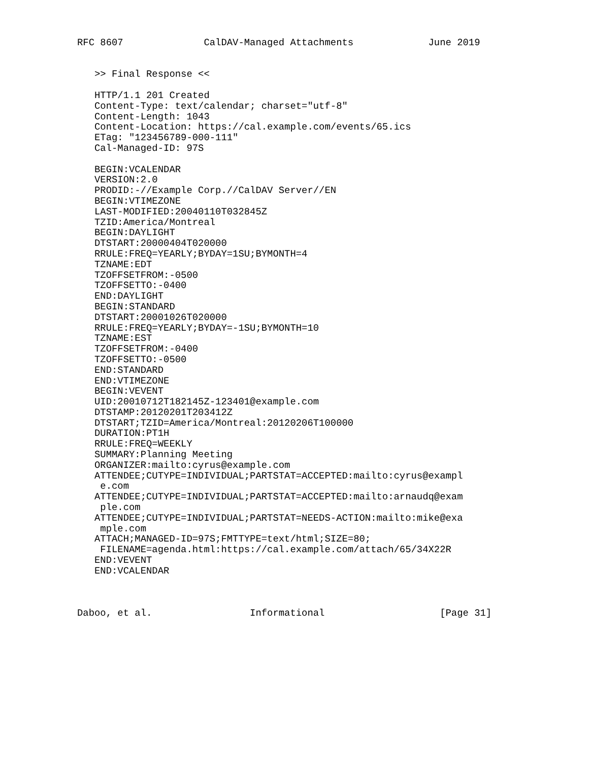RFC 8607              CalDAV-Managed Attachments             June 2019


   >> Final Response <<

   HTTP/1.1 201 Created
   Content-Type: text/calendar; charset="utf-8"
   Content-Length: 1043
   Content-Location: https://cal.example.com/events/65.ics
   ETag: "123456789-000-111"
   Cal-Managed-ID: 97S

   BEGIN:VCALENDAR
   VERSION:2.0
   PRODID:-//Example Corp.//CalDAV Server//EN
   BEGIN:VTIMEZONE
   LAST-MODIFIED:20040110T032845Z
   TZID:America/Montreal
   BEGIN:DAYLIGHT
   DTSTART:20000404T020000
   RRULE:FREQ=YEARLY;BYDAY=1SU;BYMONTH=4
   TZNAME:EDT
   TZOFFSETFROM:-0500
   TZOFFSETTO:-0400
   END:DAYLIGHT
   BEGIN:STANDARD
   DTSTART:20001026T020000
   RRULE:FREQ=YEARLY;BYDAY=-1SU;BYMONTH=10
   TZNAME:EST
   TZOFFSETFROM:-0400
   TZOFFSETTO:-0500
   END:STANDARD
   END:VTIMEZONE
   BEGIN:VEVENT
   UID:20010712T182145Z-123401@example.com
   DTSTAMP:20120201T203412Z
   DTSTART;TZID=America/Montreal:20120206T100000
   DURATION:PT1H
   RRULE:FREQ=WEEKLY
   SUMMARY:Planning Meeting
   ORGANIZER:mailto:cyrus@example.com
   ATTENDEE;CUTYPE=INDIVIDUAL;PARTSTAT=ACCEPTED:mailto:cyrus@exampl
    e.com
   ATTENDEE;CUTYPE=INDIVIDUAL;PARTSTAT=ACCEPTED:mailto:arnaudq@exam
    ple.com
   ATTENDEE;CUTYPE=INDIVIDUAL;PARTSTAT=NEEDS-ACTION:mailto:mike@exa
    mple.com
   ATTACH;MANAGED-ID=97S;FMTTYPE=text/html;SIZE=80;
    FILENAME=agenda.html:https://cal.example.com/attach/65/34X22R
   END:VEVENT
   END:VCALENDAR



Daboo, et al.                 Informational                    [Page 31]